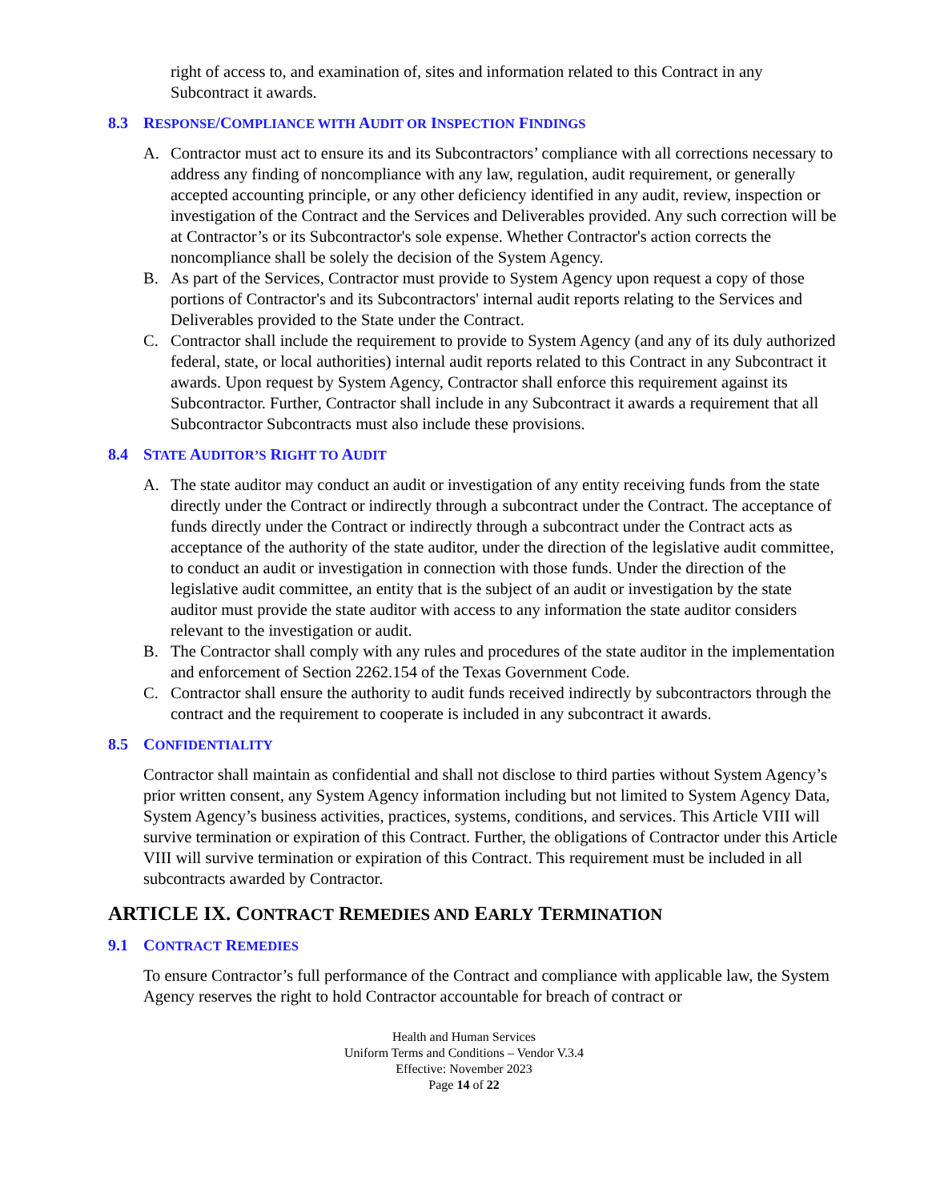right of access to, and examination of, sites and information related to this Contract in any Subcontract it awards.
8.3 RESPONSE/COMPLIANCE WITH AUDIT OR INSPECTION FINDINGS
A. Contractor must act to ensure its and its Subcontractors’ compliance with all corrections necessary to address any finding of noncompliance with any law, regulation, audit requirement, or generally accepted accounting principle, or any other deficiency identified in any audit, review, inspection or investigation of the Contract and the Services and Deliverables provided. Any such correction will be at Contractor’s or its Subcontractor's sole expense. Whether Contractor's action corrects the noncompliance shall be solely the decision of the System Agency.
B. As part of the Services, Contractor must provide to System Agency upon request a copy of those portions of Contractor's and its Subcontractors' internal audit reports relating to the Services and Deliverables provided to the State under the Contract.
C. Contractor shall include the requirement to provide to System Agency (and any of its duly authorized federal, state, or local authorities) internal audit reports related to this Contract in any Subcontract it awards. Upon request by System Agency, Contractor shall enforce this requirement against its Subcontractor. Further, Contractor shall include in any Subcontract it awards a requirement that all Subcontractor Subcontracts must also include these provisions.
8.4 STATE AUDITOR’S RIGHT TO AUDIT
A. The state auditor may conduct an audit or investigation of any entity receiving funds from the state directly under the Contract or indirectly through a subcontract under the Contract. The acceptance of funds directly under the Contract or indirectly through a subcontract under the Contract acts as acceptance of the authority of the state auditor, under the direction of the legislative audit committee, to conduct an audit or investigation in connection with those funds. Under the direction of the legislative audit committee, an entity that is the subject of an audit or investigation by the state auditor must provide the state auditor with access to any information the state auditor considers relevant to the investigation or audit.
B. The Contractor shall comply with any rules and procedures of the state auditor in the implementation and enforcement of Section 2262.154 of the Texas Government Code.
C. Contractor shall ensure the authority to audit funds received indirectly by subcontractors through the contract and the requirement to cooperate is included in any subcontract it awards.
8.5 CONFIDENTIALITY
Contractor shall maintain as confidential and shall not disclose to third parties without System Agency’s prior written consent, any System Agency information including but not limited to System Agency Data, System Agency’s business activities, practices, systems, conditions, and services. This Article VIII will survive termination or expiration of this Contract. Further, the obligations of Contractor under this Article VIII will survive termination or expiration of this Contract. This requirement must be included in all subcontracts awarded by Contractor.
ARTICLE IX. CONTRACT REMEDIES AND EARLY TERMINATION
9.1 CONTRACT REMEDIES
To ensure Contractor’s full performance of the Contract and compliance with applicable law, the System Agency reserves the right to hold Contractor accountable for breach of contract or
Health and Human Services
Uniform Terms and Conditions – Vendor V.3.4
Effective: November 2023
Page 14 of 22